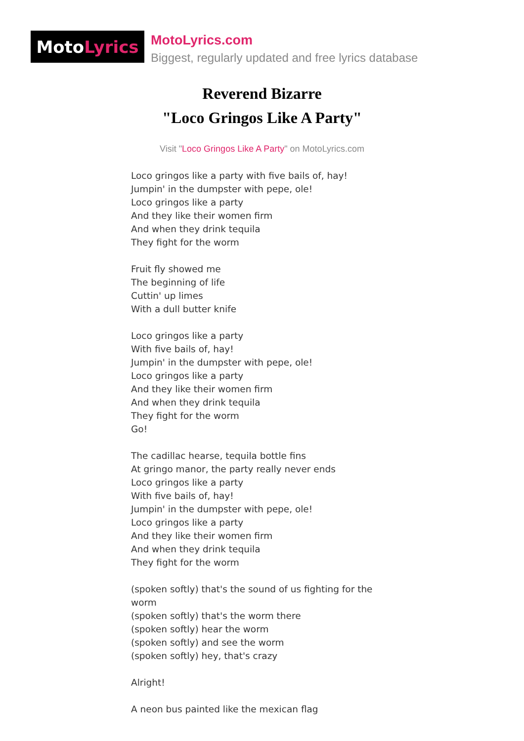Moto Lyrics
MotoLyrics.com
Biggest, regularly updated and free lyrics database
Reverend Bizarre
"Loco Gringos Like A Party"
Visit "Loco Gringos Like A Party" on MotoLyrics.com
Loco gringos like a party with five bails of, hay!
Jumpin' in the dumpster with pepe, ole!
Loco gringos like a party
And they like their women firm
And when they drink tequila
They fight for the worm
Fruit fly showed me
The beginning of life
Cuttin' up limes
With a dull butter knife
Loco gringos like a party
With five bails of, hay!
Jumpin' in the dumpster with pepe, ole!
Loco gringos like a party
And they like their women firm
And when they drink tequila
They fight for the worm
Go!
The cadillac hearse, tequila bottle fins
At gringo manor, the party really never ends
Loco gringos like a party
With five bails of, hay!
Jumpin' in the dumpster with pepe, ole!
Loco gringos like a party
And they like their women firm
And when they drink tequila
They fight for the worm
(spoken softly) that's the sound of us fighting for the worm
(spoken softly) that's the worm there
(spoken softly) hear the worm
(spoken softly) and see the worm
(spoken softly) hey, that's crazy
Alright!
A neon bus painted like the mexican flag